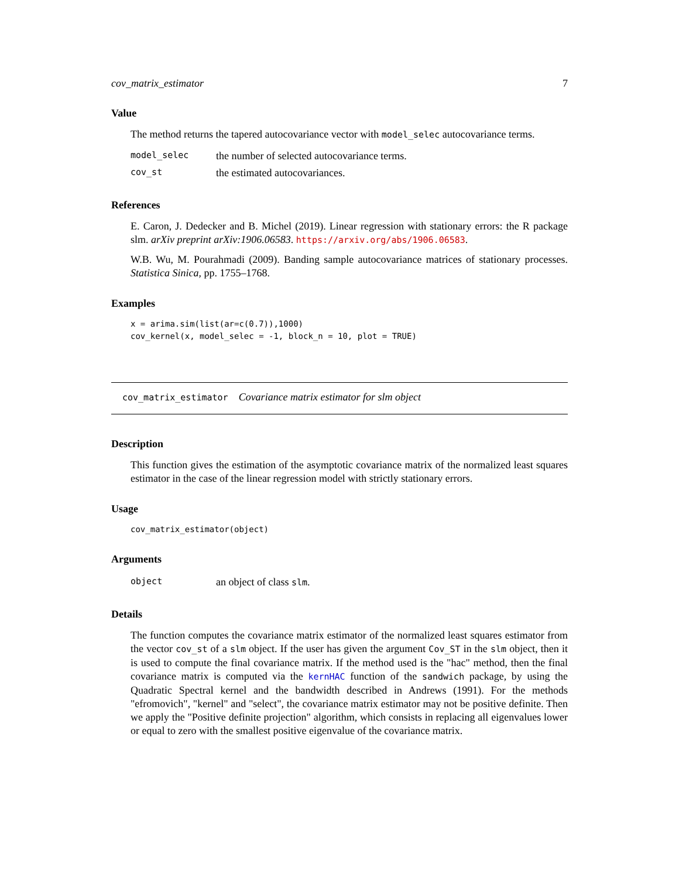cov_matrix_estimator 7
Value
The method returns the tapered autocovariance vector with model_selec autocovariance terms.
| model_selec | the number of selected autocovariance terms. |
| cov_st | the estimated autocovariances. |
References
E. Caron, J. Dedecker and B. Michel (2019). Linear regression with stationary errors: the R package slm. arXiv preprint arXiv:1906.06583. https://arxiv.org/abs/1906.06583.
W.B. Wu, M. Pourahmadi (2009). Banding sample autocovariance matrices of stationary processes. Statistica Sinica, pp. 1755–1768.
Examples
x = arima.sim(list(ar=c(0.7)),1000)
cov_kernel(x, model_selec = -1, block_n = 10, plot = TRUE)
cov_matrix_estimator Covariance matrix estimator for slm object
Description
This function gives the estimation of the asymptotic covariance matrix of the normalized least squares estimator in the case of the linear regression model with strictly stationary errors.
Usage
cov_matrix_estimator(object)
Arguments
| object | an object of class slm . |
Details
The function computes the covariance matrix estimator of the normalized least squares estimator from the vector cov_st of a slm object. If the user has given the argument Cov_ST in the slm object, then it is used to compute the final covariance matrix. If the method used is the "hac" method, then the final covariance matrix is computed via the kernHAC function of the sandwich package, by using the Quadratic Spectral kernel and the bandwidth described in Andrews (1991). For the methods "efromovich", "kernel" and "select", the covariance matrix estimator may not be positive definite. Then we apply the "Positive definite projection" algorithm, which consists in replacing all eigenvalues lower or equal to zero with the smallest positive eigenvalue of the covariance matrix.